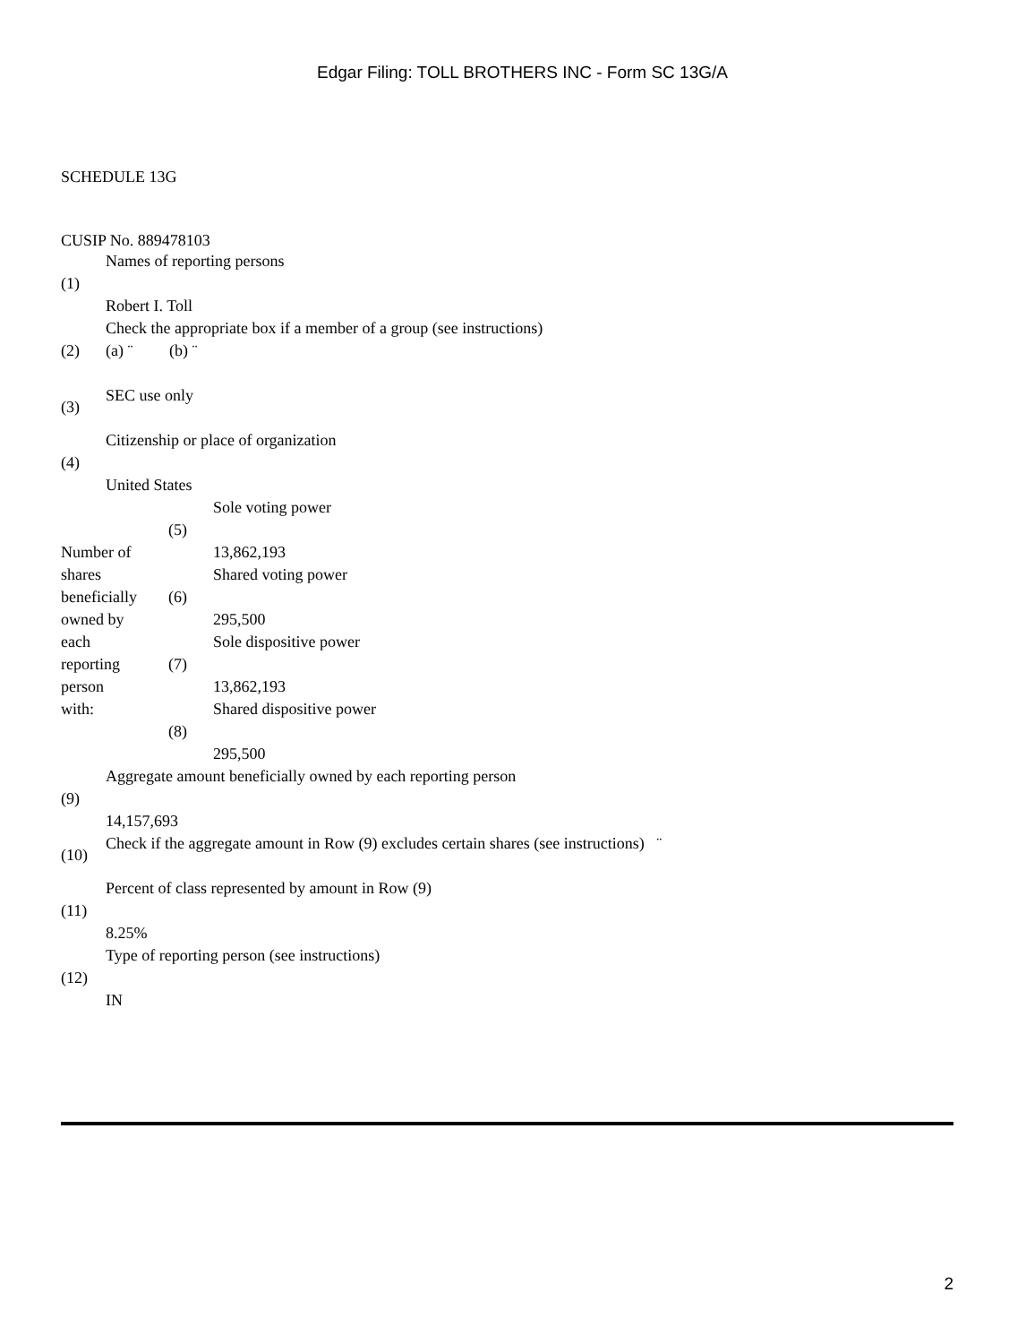Edgar Filing: TOLL BROTHERS INC - Form SC 13G/A
SCHEDULE 13G
CUSIP No. 889478103
| (1) | Names of reporting persons Robert I. Toll |
| (2) | Check the appropriate box if a member of a group (see instructions) (a) ¨ (b) ¨ |
| (3) | SEC use only |
| (4) | Citizenship or place of organization United States |
| Number of shares beneficially owned by each reporting person with: | (5) | Sole voting power 13,862,193 |
| | (6) | Shared voting power 295,500 |
| | (7) | Sole dispositive power 13,862,193 |
| | (8) | Shared dispositive power 295,500 |
| (9) | Aggregate amount beneficially owned by each reporting person 14,157,693 |
| (10) | Check if the aggregate amount in Row (9) excludes certain shares (see instructions) ¨ |
| (11) | Percent of class represented by amount in Row (9) 8.25% |
| (12) | Type of reporting person (see instructions) IN |
2